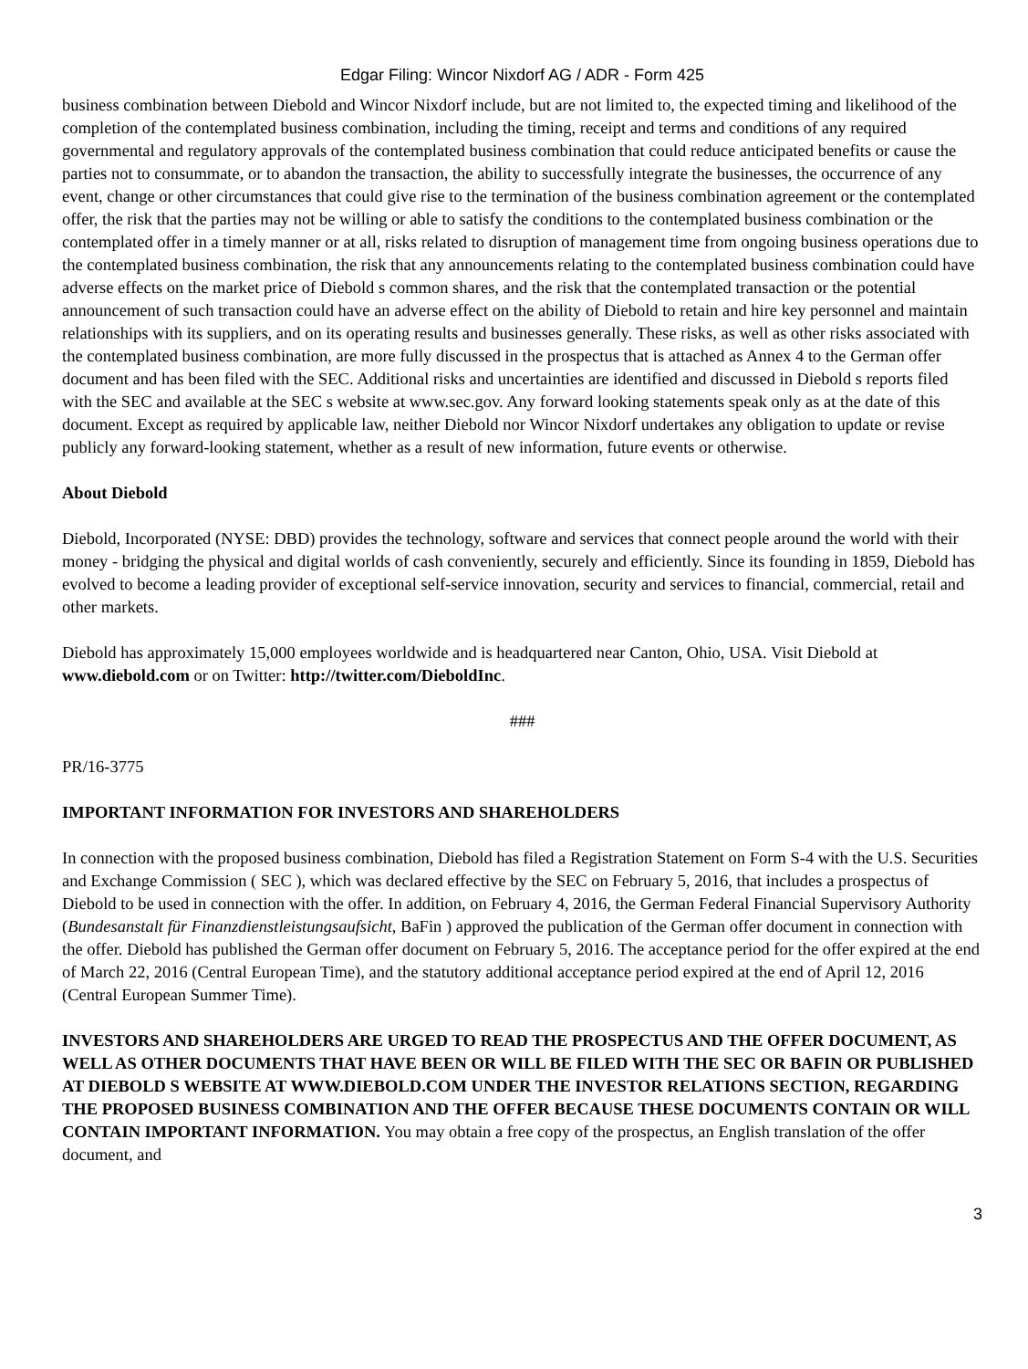Edgar Filing: Wincor Nixdorf AG / ADR - Form 425
business combination between Diebold and Wincor Nixdorf include, but are not limited to, the expected timing and likelihood of the completion of the contemplated business combination, including the timing, receipt and terms and conditions of any required governmental and regulatory approvals of the contemplated business combination that could reduce anticipated benefits or cause the parties not to consummate, or to abandon the transaction, the ability to successfully integrate the businesses, the occurrence of any event, change or other circumstances that could give rise to the termination of the business combination agreement or the contemplated offer, the risk that the parties may not be willing or able to satisfy the conditions to the contemplated business combination or the contemplated offer in a timely manner or at all, risks related to disruption of management time from ongoing business operations due to the contemplated business combination, the risk that any announcements relating to the contemplated business combination could have adverse effects on the market price of Diebold s common shares, and the risk that the contemplated transaction or the potential announcement of such transaction could have an adverse effect on the ability of Diebold to retain and hire key personnel and maintain relationships with its suppliers, and on its operating results and businesses generally. These risks, as well as other risks associated with the contemplated business combination, are more fully discussed in the prospectus that is attached as Annex 4 to the German offer document and has been filed with the SEC. Additional risks and uncertainties are identified and discussed in Diebold s reports filed with the SEC and available at the SEC s website at www.sec.gov. Any forward looking statements speak only as at the date of this document. Except as required by applicable law, neither Diebold nor Wincor Nixdorf undertakes any obligation to update or revise publicly any forward-looking statement, whether as a result of new information, future events or otherwise.
About Diebold
Diebold, Incorporated (NYSE: DBD) provides the technology, software and services that connect people around the world with their money - bridging the physical and digital worlds of cash conveniently, securely and efficiently. Since its founding in 1859, Diebold has evolved to become a leading provider of exceptional self-service innovation, security and services to financial, commercial, retail and other markets.
Diebold has approximately 15,000 employees worldwide and is headquartered near Canton, Ohio, USA. Visit Diebold at www.diebold.com or on Twitter: http://twitter.com/DieboldInc.
###
PR/16-3775
IMPORTANT INFORMATION FOR INVESTORS AND SHAREHOLDERS
In connection with the proposed business combination, Diebold has filed a Registration Statement on Form S-4 with the U.S. Securities and Exchange Commission ( SEC ), which was declared effective by the SEC on February 5, 2016, that includes a prospectus of Diebold to be used in connection with the offer. In addition, on February 4, 2016, the German Federal Financial Supervisory Authority (Bundesanstalt für Finanzdienstleistungsaufsicht, BaFin ) approved the publication of the German offer document in connection with the offer. Diebold has published the German offer document on February 5, 2016. The acceptance period for the offer expired at the end of March 22, 2016 (Central European Time), and the statutory additional acceptance period expired at the end of April 12, 2016 (Central European Summer Time).
INVESTORS AND SHAREHOLDERS ARE URGED TO READ THE PROSPECTUS AND THE OFFER DOCUMENT, AS WELL AS OTHER DOCUMENTS THAT HAVE BEEN OR WILL BE FILED WITH THE SEC OR BAFIN OR PUBLISHED AT DIEBOLD S WEBSITE AT WWW.DIEBOLD.COM UNDER THE INVESTOR RELATIONS SECTION, REGARDING THE PROPOSED BUSINESS COMBINATION AND THE OFFER BECAUSE THESE DOCUMENTS CONTAIN OR WILL CONTAIN IMPORTANT INFORMATION. You may obtain a free copy of the prospectus, an English translation of the offer document, and
3